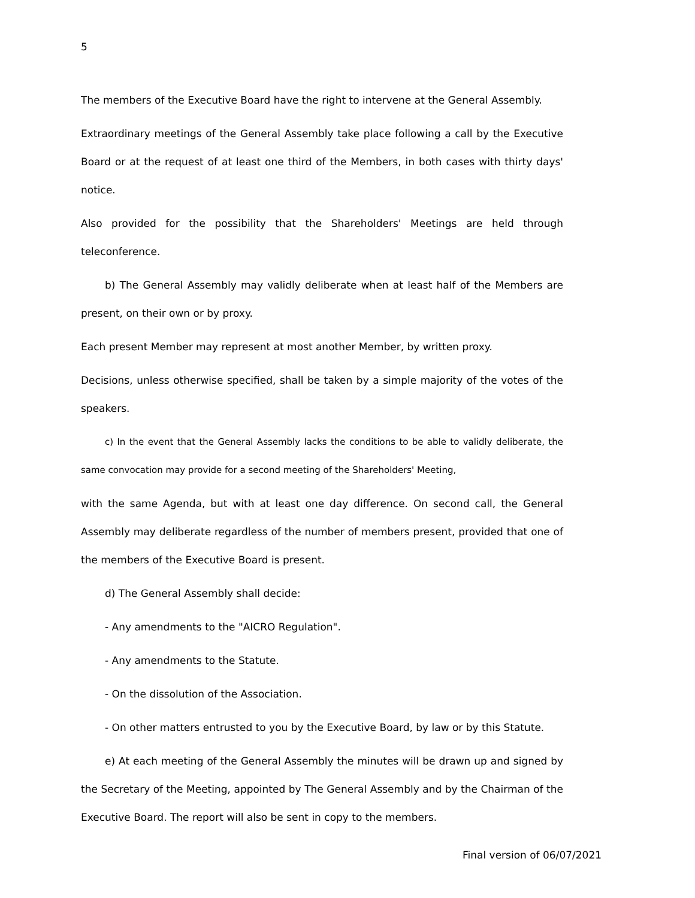5
The members of the Executive Board have the right to intervene at the General Assembly.
Extraordinary meetings of the General Assembly take place following a call by the Executive Board or at the request of at least one third of the Members, in both cases with thirty days' notice.
Also provided for the possibility that the Shareholders' Meetings are held through teleconference.
b) The General Assembly may validly deliberate when at least half of the Members are present, on their own or by proxy.
Each present Member may represent at most another Member, by written proxy.
Decisions, unless otherwise specified, shall be taken by a simple majority of the votes of the speakers.
c) In the event that the General Assembly lacks the conditions to be able to validly deliberate, the same convocation may provide for a second meeting of the Shareholders' Meeting,
with the same Agenda, but with at least one day difference. On second call, the General Assembly may deliberate regardless of the number of members present, provided that one of the members of the Executive Board is present.
d) The General Assembly shall decide:
- Any amendments to the "AICRO Regulation".
- Any amendments to the Statute.
- On the dissolution of the Association.
- On other matters entrusted to you by the Executive Board, by law or by this Statute.
e) At each meeting of the General Assembly the minutes will be drawn up and signed by the Secretary of the Meeting, appointed by The General Assembly and by the Chairman of the Executive Board. The report will also be sent in copy to the members.
Final version of 06/07/2021